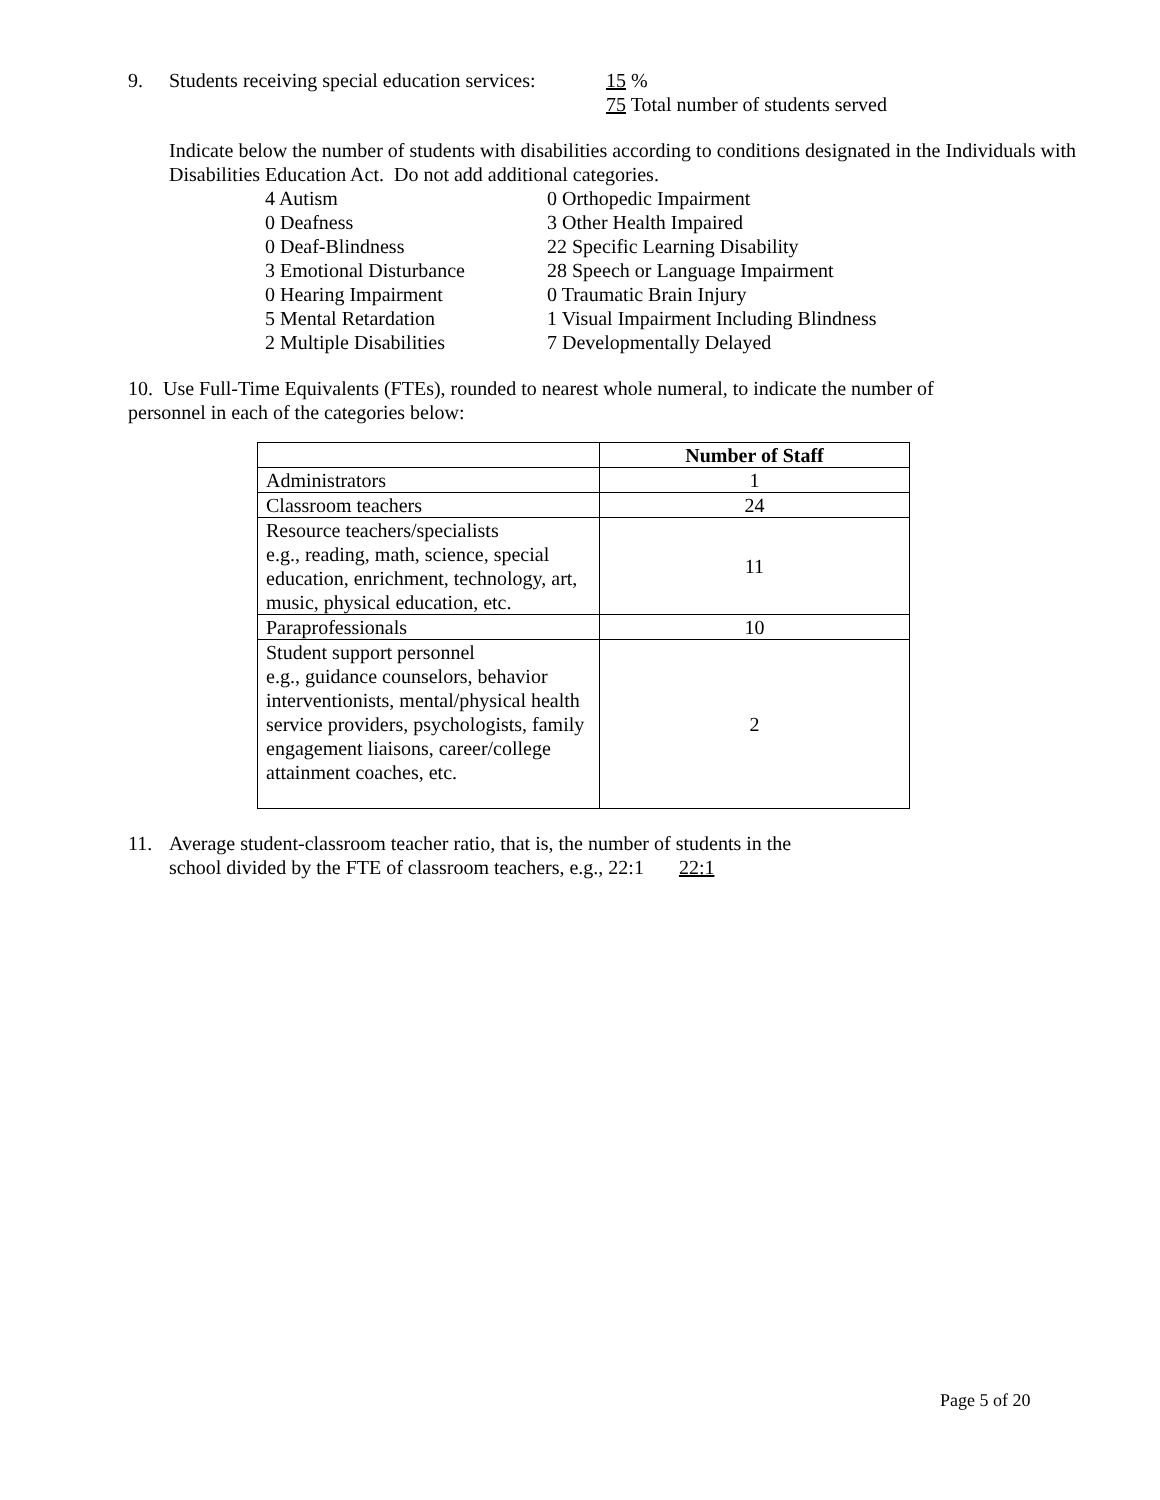9. Students receiving special education services:
15 %
75 Total number of students served
Indicate below the number of students with disabilities according to conditions designated in the Individuals with Disabilities Education Act. Do not add additional categories.
4 Autism
0 Orthopedic Impairment
0 Deafness
3 Other Health Impaired
0 Deaf-Blindness
22 Specific Learning Disability
3 Emotional Disturbance
28 Speech or Language Impairment
0 Hearing Impairment
0 Traumatic Brain Injury
5 Mental Retardation
1 Visual Impairment Including Blindness
2 Multiple Disabilities
7 Developmentally Delayed
10. Use Full-Time Equivalents (FTEs), rounded to nearest whole numeral, to indicate the number of personnel in each of the categories below:
| | Number of Staff |
| --- | --- |
| Administrators | 1 |
| Classroom teachers | 24 |
| Resource teachers/specialists e.g., reading, math, science, special education, enrichment, technology, art, music, physical education, etc. | 11 |
| Paraprofessionals | 10 |
| Student support personnel e.g., guidance counselors, behavior interventionists, mental/physical health service providers, psychologists, family engagement liaisons, career/college attainment coaches, etc. | 2 |
11. Average student-classroom teacher ratio, that is, the number of students in the
school divided by the FTE of classroom teachers, e.g., 22:1 22:1
Page 5 of 20